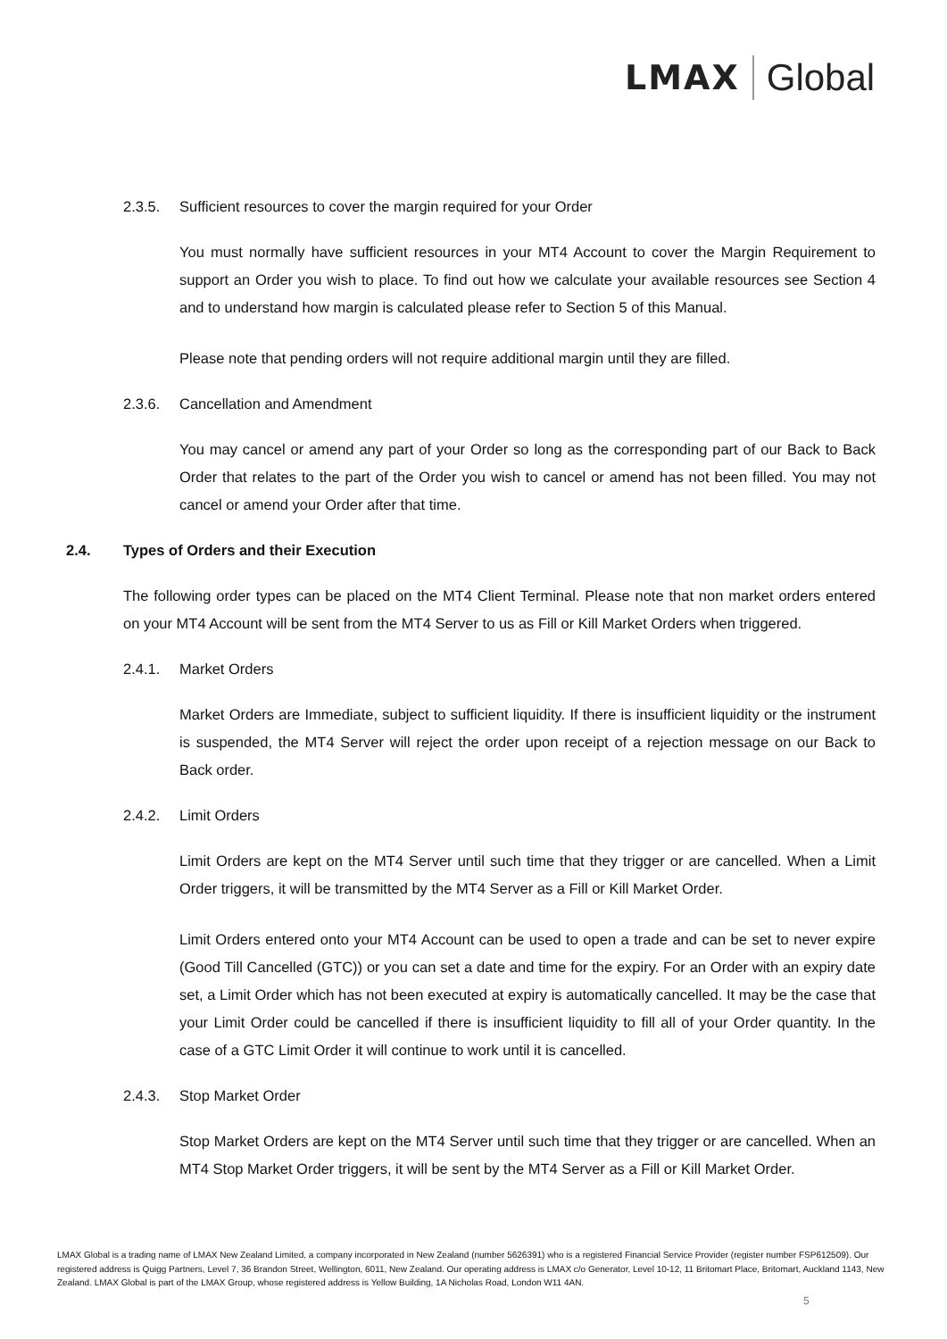LMAX Global
2.3.5. Sufficient resources to cover the margin required for your Order
You must normally have sufficient resources in your MT4 Account to cover the Margin Requirement to support an Order you wish to place. To find out how we calculate your available resources see Section 4 and to understand how margin is calculated please refer to Section 5 of this Manual.
Please note that pending orders will not require additional margin until they are filled.
2.3.6. Cancellation and Amendment
You may cancel or amend any part of your Order so long as the corresponding part of our Back to Back Order that relates to the part of the Order you wish to cancel or amend has not been filled. You may not cancel or amend your Order after that time.
2.4. Types of Orders and their Execution
The following order types can be placed on the MT4 Client Terminal. Please note that non market orders entered on your MT4 Account will be sent from the MT4 Server to us as Fill or Kill Market Orders when triggered.
2.4.1. Market Orders
Market Orders are Immediate, subject to sufficient liquidity. If there is insufficient liquidity or the instrument is suspended, the MT4 Server will reject the order upon receipt of a rejection message on our Back to Back order.
2.4.2. Limit Orders
Limit Orders are kept on the MT4 Server until such time that they trigger or are cancelled. When a Limit Order triggers, it will be transmitted by the MT4 Server as a Fill or Kill Market Order.
Limit Orders entered onto your MT4 Account can be used to open a trade and can be set to never expire (Good Till Cancelled (GTC)) or you can set a date and time for the expiry. For an Order with an expiry date set, a Limit Order which has not been executed at expiry is automatically cancelled. It may be the case that your Limit Order could be cancelled if there is insufficient liquidity to fill all of your Order quantity. In the case of a GTC Limit Order it will continue to work until it is cancelled.
2.4.3. Stop Market Order
Stop Market Orders are kept on the MT4 Server until such time that they trigger or are cancelled. When an MT4 Stop Market Order triggers, it will be sent by the MT4 Server as a Fill or Kill Market Order.
LMAX Global is a trading name of LMAX New Zealand Limited, a company incorporated in New Zealand (number 5626391) who is a registered Financial Service Provider (register number FSP612509). Our registered address is Quigg Partners, Level 7, 36 Brandon Street, Wellington, 6011, New Zealand. Our operating address is LMAX c/o Generator, Level 10-12, 11 Britomart Place, Britomart, Auckland 1143, New Zealand. LMAX Global is part of the LMAX Group, whose registered address is Yellow Building, 1A Nicholas Road, London W11 4AN.
5